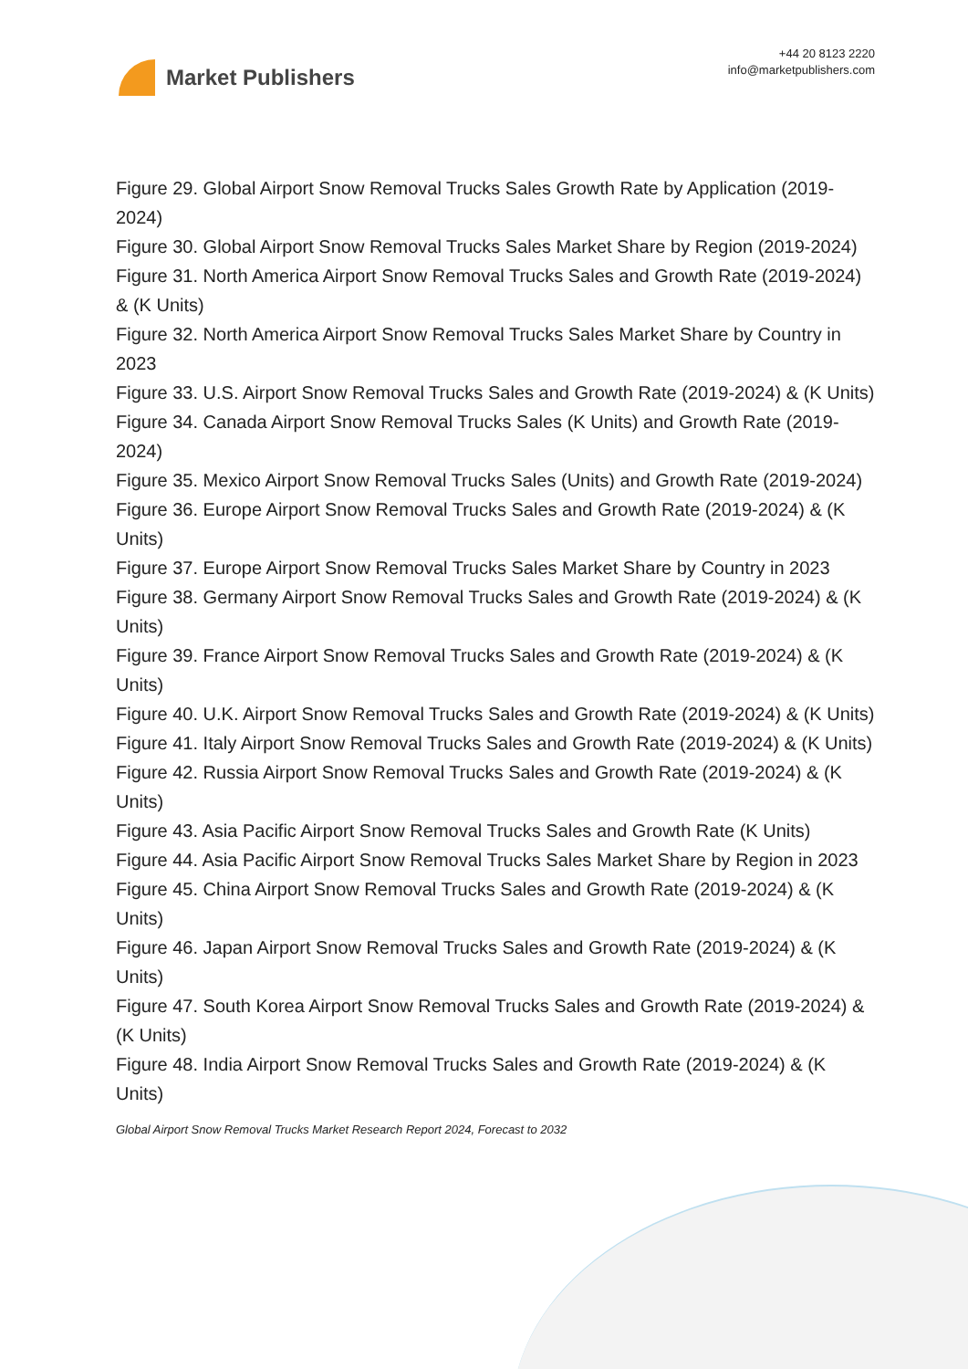Market Publishers
+44 20 8123 2220
info@marketpublishers.com
Figure 29. Global Airport Snow Removal Trucks Sales Growth Rate by Application (2019-2024)
Figure 30. Global Airport Snow Removal Trucks Sales Market Share by Region (2019-2024)
Figure 31. North America Airport Snow Removal Trucks Sales and Growth Rate (2019-2024) & (K Units)
Figure 32. North America Airport Snow Removal Trucks Sales Market Share by Country in 2023
Figure 33. U.S. Airport Snow Removal Trucks Sales and Growth Rate (2019-2024) & (K Units)
Figure 34. Canada Airport Snow Removal Trucks Sales (K Units) and Growth Rate (2019-2024)
Figure 35. Mexico Airport Snow Removal Trucks Sales (Units) and Growth Rate (2019-2024)
Figure 36. Europe Airport Snow Removal Trucks Sales and Growth Rate (2019-2024) & (K Units)
Figure 37. Europe Airport Snow Removal Trucks Sales Market Share by Country in 2023
Figure 38. Germany Airport Snow Removal Trucks Sales and Growth Rate (2019-2024) & (K Units)
Figure 39. France Airport Snow Removal Trucks Sales and Growth Rate (2019-2024) & (K Units)
Figure 40. U.K. Airport Snow Removal Trucks Sales and Growth Rate (2019-2024) & (K Units)
Figure 41. Italy Airport Snow Removal Trucks Sales and Growth Rate (2019-2024) & (K Units)
Figure 42. Russia Airport Snow Removal Trucks Sales and Growth Rate (2019-2024) & (K Units)
Figure 43. Asia Pacific Airport Snow Removal Trucks Sales and Growth Rate (K Units)
Figure 44. Asia Pacific Airport Snow Removal Trucks Sales Market Share by Region in 2023
Figure 45. China Airport Snow Removal Trucks Sales and Growth Rate (2019-2024) & (K Units)
Figure 46. Japan Airport Snow Removal Trucks Sales and Growth Rate (2019-2024) & (K Units)
Figure 47. South Korea Airport Snow Removal Trucks Sales and Growth Rate (2019-2024) & (K Units)
Figure 48. India Airport Snow Removal Trucks Sales and Growth Rate (2019-2024) & (K Units)
Global Airport Snow Removal Trucks Market Research Report 2024, Forecast to 2032